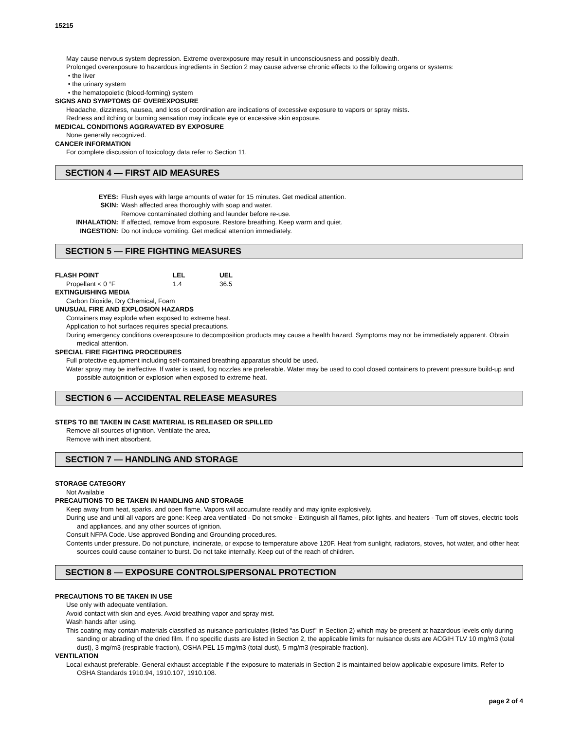15215
May cause nervous system depression. Extreme overexposure may result in unconsciousness and possibly death.
Prolonged overexposure to hazardous ingredients in Section 2 may cause adverse chronic effects to the following organs or systems:
• the liver
• the urinary system
• the hematopoietic (blood-forming) system
SIGNS AND SYMPTOMS OF OVEREXPOSURE
Headache, dizziness, nausea, and loss of coordination are indications of excessive exposure to vapors or spray mists.
Redness and itching or burning sensation may indicate eye or excessive skin exposure.
MEDICAL CONDITIONS AGGRAVATED BY EXPOSURE
None generally recognized.
CANCER INFORMATION
For complete discussion of toxicology data refer to Section 11.
SECTION 4 — FIRST AID MEASURES
EYES: Flush eyes with large amounts of water for 15 minutes. Get medical attention. SKIN: Wash affected area thoroughly with soap and water. Remove contaminated clothing and launder before re-use. INHALATION: If affected, remove from exposure. Restore breathing. Keep warm and quiet. INGESTION: Do not induce vomiting. Get medical attention immediately.
SECTION 5 — FIRE FIGHTING MEASURES
FLASH POINT LEL UEL Propellant < 0 °F 1.4 36.5
EXTINGUISHING MEDIA
Carbon Dioxide, Dry Chemical, Foam
UNUSUAL FIRE AND EXPLOSION HAZARDS
Containers may explode when exposed to extreme heat.
Application to hot surfaces requires special precautions.
During emergency conditions overexposure to decomposition products may cause a health hazard. Symptoms may not be immediately apparent. Obtain medical attention.
SPECIAL FIRE FIGHTING PROCEDURES
Full protective equipment including self-contained breathing apparatus should be used.
Water spray may be ineffective. If water is used, fog nozzles are preferable. Water may be used to cool closed containers to prevent pressure build-up and possible autoignition or explosion when exposed to extreme heat.
SECTION 6 — ACCIDENTAL RELEASE MEASURES
STEPS TO BE TAKEN IN CASE MATERIAL IS RELEASED OR SPILLED
Remove all sources of ignition. Ventilate the area.
Remove with inert absorbent.
SECTION 7 — HANDLING AND STORAGE
STORAGE CATEGORY
Not Available
PRECAUTIONS TO BE TAKEN IN HANDLING AND STORAGE
Keep away from heat, sparks, and open flame. Vapors will accumulate readily and may ignite explosively.
During use and until all vapors are gone: Keep area ventilated - Do not smoke - Extinguish all flames, pilot lights, and heaters - Turn off stoves, electric tools and appliances, and any other sources of ignition.
Consult NFPA Code. Use approved Bonding and Grounding procedures.
Contents under pressure. Do not puncture, incinerate, or expose to temperature above 120F. Heat from sunlight, radiators, stoves, hot water, and other heat sources could cause container to burst. Do not take internally. Keep out of the reach of children.
SECTION 8 — EXPOSURE CONTROLS/PERSONAL PROTECTION
PRECAUTIONS TO BE TAKEN IN USE
Use only with adequate ventilation.
Avoid contact with skin and eyes. Avoid breathing vapor and spray mist.
Wash hands after using.
This coating may contain materials classified as nuisance particulates (listed "as Dust" in Section 2) which may be present at hazardous levels only during sanding or abrading of the dried film. If no specific dusts are listed in Section 2, the applicable limits for nuisance dusts are ACGIH TLV 10 mg/m3 (total dust), 3 mg/m3 (respirable fraction), OSHA PEL 15 mg/m3 (total dust), 5 mg/m3 (respirable fraction).
VENTILATION
Local exhaust preferable. General exhaust acceptable if the exposure to materials in Section 2 is maintained below applicable exposure limits. Refer to OSHA Standards 1910.94, 1910.107, 1910.108.
page 2 of 4